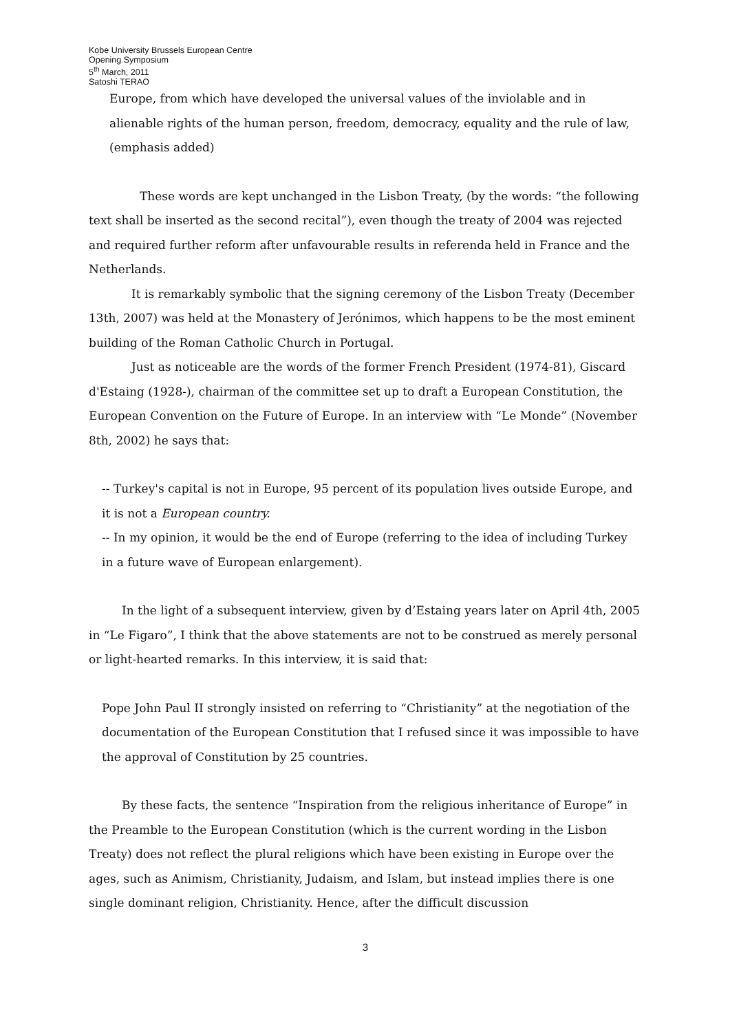Kobe University Brussels European Centre
Opening Symposium
5<sup>th</sup> March, 2011
Satoshi TERAO
Europe, from which have developed the universal values of the inviolable and in alienable rights of the human person, freedom, democracy, equality and the rule of law, (emphasis added)
These words are kept unchanged in the Lisbon Treaty, (by the words: “the following text shall be inserted as the second recital”), even though the treaty of 2004 was rejected and required further reform after unfavourable results in referenda held in France and the Netherlands.
It is remarkably symbolic that the signing ceremony of the Lisbon Treaty (December 13th, 2007) was held at the Monastery of Jerónimos, which happens to be the most eminent building of the Roman Catholic Church in Portugal.
Just as noticeable are the words of the former French President (1974-81), Giscard d'Estaing (1928-), chairman of the committee set up to draft a European Constitution, the European Convention on the Future of Europe. In an interview with “Le Monde” (November 8th, 2002) he says that:
-- Turkey's capital is not in Europe, 95 percent of its population lives outside Europe, and it is not a European country.
-- In my opinion, it would be the end of Europe (referring to the idea of including Turkey in a future wave of European enlargement).
In the light of a subsequent interview, given by d’Estaing years later on April 4th, 2005 in “Le Figaro”, I think that the above statements are not to be construed as merely personal or light-hearted remarks. In this interview, it is said that:
Pope John Paul II strongly insisted on referring to “Christianity” at the negotiation of the documentation of the European Constitution that I refused since it was impossible to have the approval of Constitution by 25 countries.
By these facts, the sentence “Inspiration from the religious inheritance of Europe” in the Preamble to the European Constitution (which is the current wording in the Lisbon Treaty) does not reflect the plural religions which have been existing in Europe over the ages, such as Animism, Christianity, Judaism, and Islam, but instead implies there is one single dominant religion, Christianity. Hence, after the difficult discussion
3